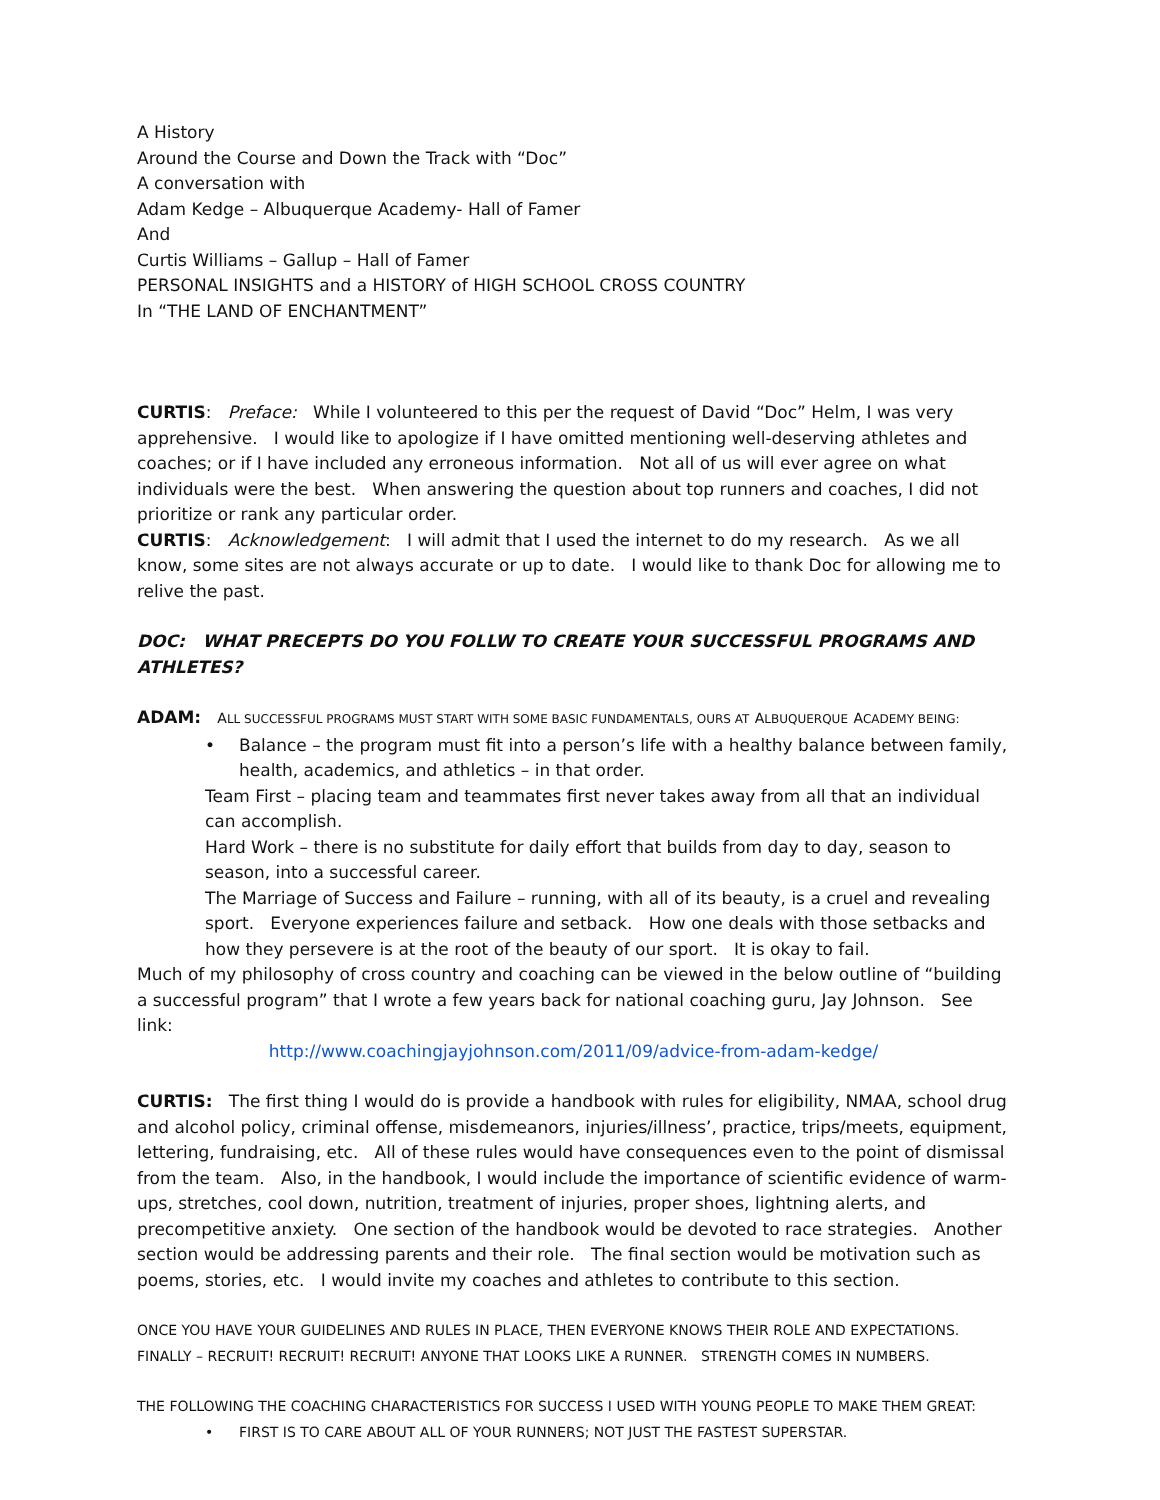A History
Around the Course and Down the Track with “Doc”
A conversation with
Adam Kedge – Albuquerque Academy- Hall of Famer
And
Curtis Williams – Gallup – Hall of Famer
PERSONAL INSIGHTS and a HISTORY of HIGH SCHOOL CROSS COUNTRY
In “THE LAND OF ENCHANTMENT”
CURTIS: Preface: While I volunteered to this per the request of David “Doc” Helm, I was very apprehensive. I would like to apologize if I have omitted mentioning well-deserving athletes and coaches; or if I have included any erroneous information. Not all of us will ever agree on what individuals were the best. When answering the question about top runners and coaches, I did not prioritize or rank any particular order.
CURTIS: Acknowledgement: I will admit that I used the internet to do my research. As we all know, some sites are not always accurate or up to date. I would like to thank Doc for allowing me to relive the past.
DOC: WHAT PRECEPTS DO YOU FOLLW TO CREATE YOUR SUCCESSFUL PROGRAMS AND ATHLETES?
ADAM: ALL SUCCESSFUL PROGRAMS MUST START WITH SOME BASIC FUNDAMENTALS, OURS AT ALBUQUERQUE ACADEMY BEING:
• Balance – the program must fit into a person’s life with a healthy balance between family, health, academics, and athletics – in that order.
Team First – placing team and teammates first never takes away from all that an individual can accomplish.
Hard Work – there is no substitute for daily effort that builds from day to day, season to season, into a successful career.
The Marriage of Success and Failure – running, with all of its beauty, is a cruel and revealing sport. Everyone experiences failure and setback. How one deals with those setbacks and how they persevere is at the root of the beauty of our sport. It is okay to fail.
Much of my philosophy of cross country and coaching can be viewed in the below outline of “building a successful program” that I wrote a few years back for national coaching guru, Jay Johnson. See link:
http://www.coachingjayjohnson.com/2011/09/advice-from-adam-kedge/
CURTIS: The first thing I would do is provide a handbook with rules for eligibility, NMAA, school drug and alcohol policy, criminal offense, misdemeanors, injuries/illness’, practice, trips/meets, equipment, lettering, fundraising, etc. All of these rules would have consequences even to the point of dismissal from the team. Also, in the handbook, I would include the importance of scientific evidence of warm-ups, stretches, cool down, nutrition, treatment of injuries, proper shoes, lightning alerts, and precompetitive anxiety. One section of the handbook would be devoted to race strategies. Another section would be addressing parents and their role. The final section would be motivation such as poems, stories, etc. I would invite my coaches and athletes to contribute to this section.
ONCE YOU HAVE YOUR GUIDELINES AND RULES IN PLACE, THEN EVERYONE KNOWS THEIR ROLE AND EXPECTATIONS.
FINALLY – RECRUIT! RECRUIT! RECRUIT! ANYONE THAT LOOKS LIKE A RUNNER. STRENGTH COMES IN NUMBERS.
THE FOLLOWING THE COACHING CHARACTERISTICS FOR SUCCESS I USED WITH YOUNG PEOPLE TO MAKE THEM GREAT:
• FIRST IS TO CARE ABOUT ALL OF YOUR RUNNERS; NOT JUST THE FASTEST SUPERSTAR.